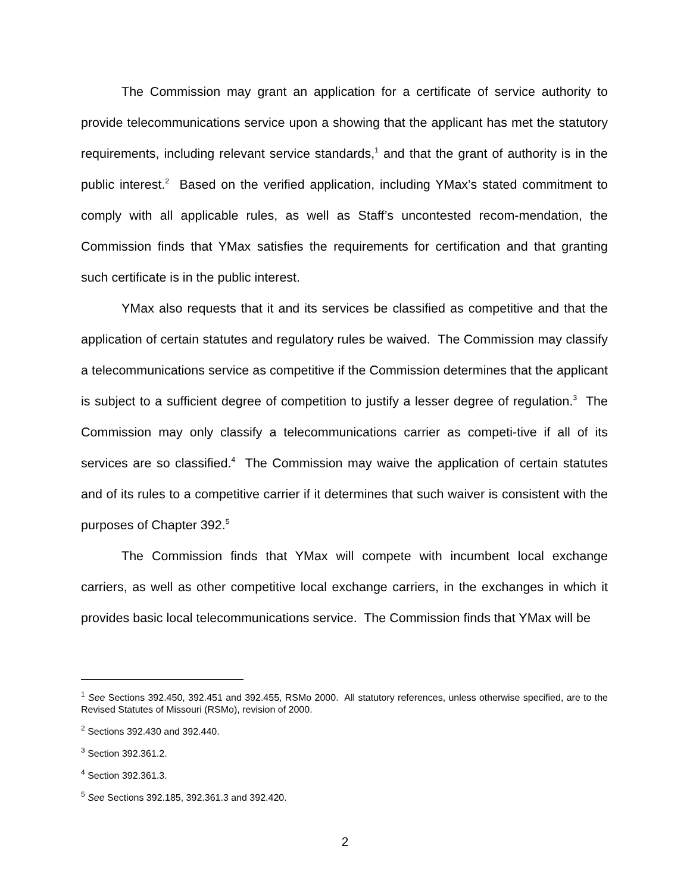The Commission may grant an application for a certificate of service authority to provide telecommunications service upon a showing that the applicant has met the statutory requirements, including relevant service standards,<sup>1</sup> and that the grant of authority is in the public interest.<sup>2</sup> Based on the verified application, including YMax’s stated commitment to comply with all applicable rules, as well as Staff’s uncontested recom-mendation, the Commission finds that YMax satisfies the requirements for certification and that granting such certificate is in the public interest.
YMax also requests that it and its services be classified as competitive and that the application of certain statutes and regulatory rules be waived. The Commission may classify a telecommunications service as competitive if the Commission determines that the applicant is subject to a sufficient degree of competition to justify a lesser degree of regulation.<sup>3</sup> The Commission may only classify a telecommunications carrier as competi-tive if all of its services are so classified.<sup>4</sup> The Commission may waive the application of certain statutes and of its rules to a competitive carrier if it determines that such waiver is consistent with the purposes of Chapter 392.<sup>5</sup>
The Commission finds that YMax will compete with incumbent local exchange carriers, as well as other competitive local exchange carriers, in the exchanges in which it provides basic local telecommunications service. The Commission finds that YMax will be
<sup>1</sup> See Sections 392.450, 392.451 and 392.455, RSMo 2000. All statutory references, unless otherwise specified, are to the Revised Statutes of Missouri (RSMo), revision of 2000.
<sup>2</sup> Sections 392.430 and 392.440.
<sup>3</sup> Section 392.361.2.
<sup>4</sup> Section 392.361.3.
<sup>5</sup> See Sections 392.185, 392.361.3 and 392.420.
2